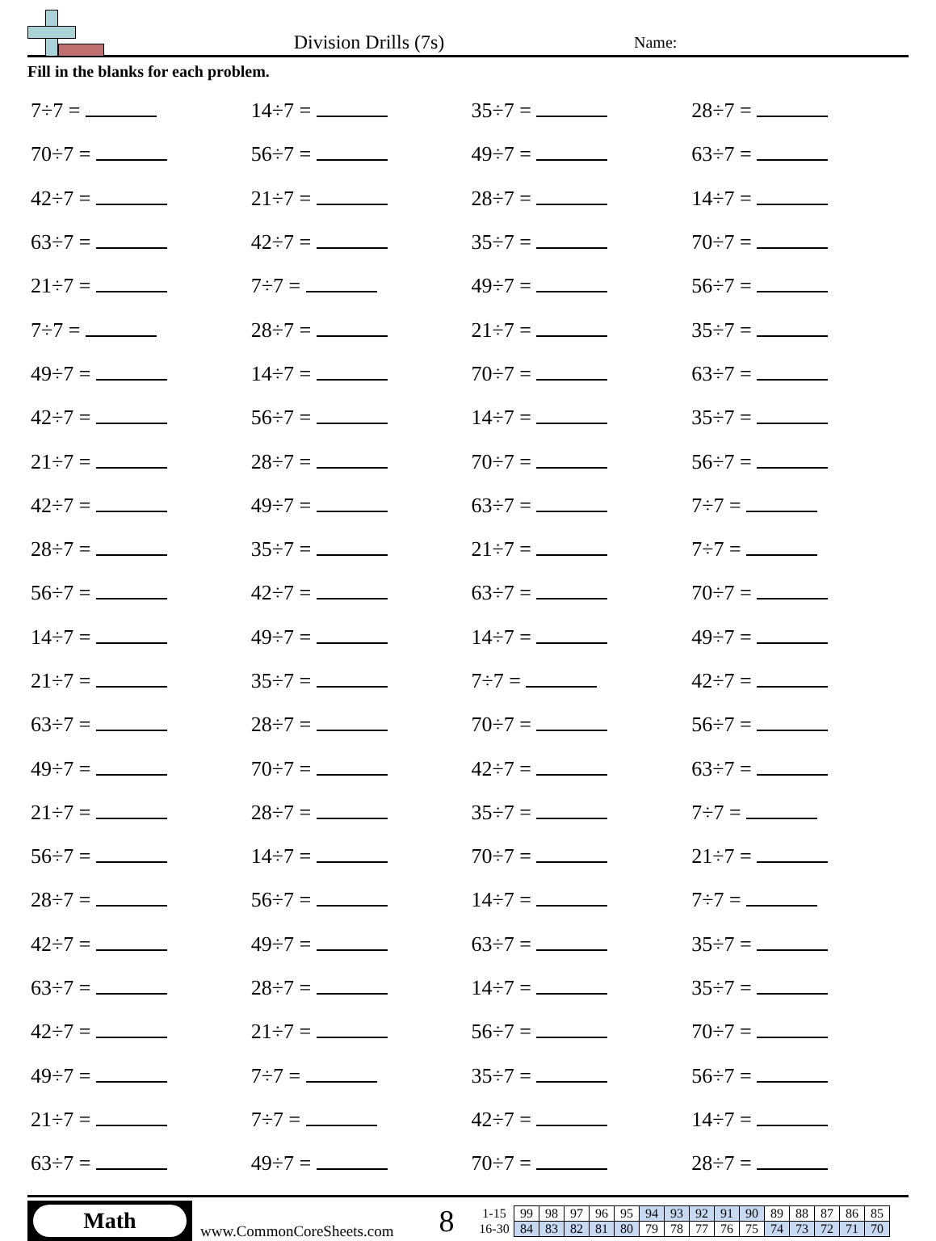Division Drills (7s)
Name:
Fill in the blanks for each problem.
| 7÷7 = | 14÷7 = | 35÷7 = | 28÷7 = |
| 70÷7 = | 56÷7 = | 49÷7 = | 63÷7 = |
| 42÷7 = | 21÷7 = | 28÷7 = | 14÷7 = |
| 63÷7 = | 42÷7 = | 35÷7 = | 70÷7 = |
| 21÷7 = | 7÷7 = | 49÷7 = | 56÷7 = |
| 7÷7 = | 28÷7 = | 21÷7 = | 35÷7 = |
| 49÷7 = | 14÷7 = | 70÷7 = | 63÷7 = |
| 42÷7 = | 56÷7 = | 14÷7 = | 35÷7 = |
| 21÷7 = | 28÷7 = | 70÷7 = | 56÷7 = |
| 42÷7 = | 49÷7 = | 63÷7 = | 7÷7 = |
| 28÷7 = | 35÷7 = | 21÷7 = | 7÷7 = |
| 56÷7 = | 42÷7 = | 63÷7 = | 70÷7 = |
| 14÷7 = | 49÷7 = | 14÷7 = | 49÷7 = |
| 21÷7 = | 35÷7 = | 7÷7 = | 42÷7 = |
| 63÷7 = | 28÷7 = | 70÷7 = | 56÷7 = |
| 49÷7 = | 70÷7 = | 42÷7 = | 63÷7 = |
| 21÷7 = | 28÷7 = | 35÷7 = | 7÷7 = |
| 56÷7 = | 14÷7 = | 70÷7 = | 21÷7 = |
| 28÷7 = | 56÷7 = | 14÷7 = | 7÷7 = |
| 42÷7 = | 49÷7 = | 63÷7 = | 35÷7 = |
| 63÷7 = | 28÷7 = | 14÷7 = | 35÷7 = |
| 42÷7 = | 21÷7 = | 56÷7 = | 70÷7 = |
| 49÷7 = | 7÷7 = | 35÷7 = | 56÷7 = |
| 21÷7 = | 7÷7 = | 42÷7 = | 14÷7 = |
| 63÷7 = | 49÷7 = | 70÷7 = | 28÷7 = |
Math
www.CommonCoreSheets.com
8
| 1-15 | 99 | 98 | 97 | 96 | 95 | 94 | 93 | 92 | 91 | 90 | 89 | 88 | 87 | 86 | 85 |
| 16-30 | 84 | 83 | 82 | 81 | 80 | 79 | 78 | 77 | 76 | 75 | 74 | 73 | 72 | 71 | 70 |